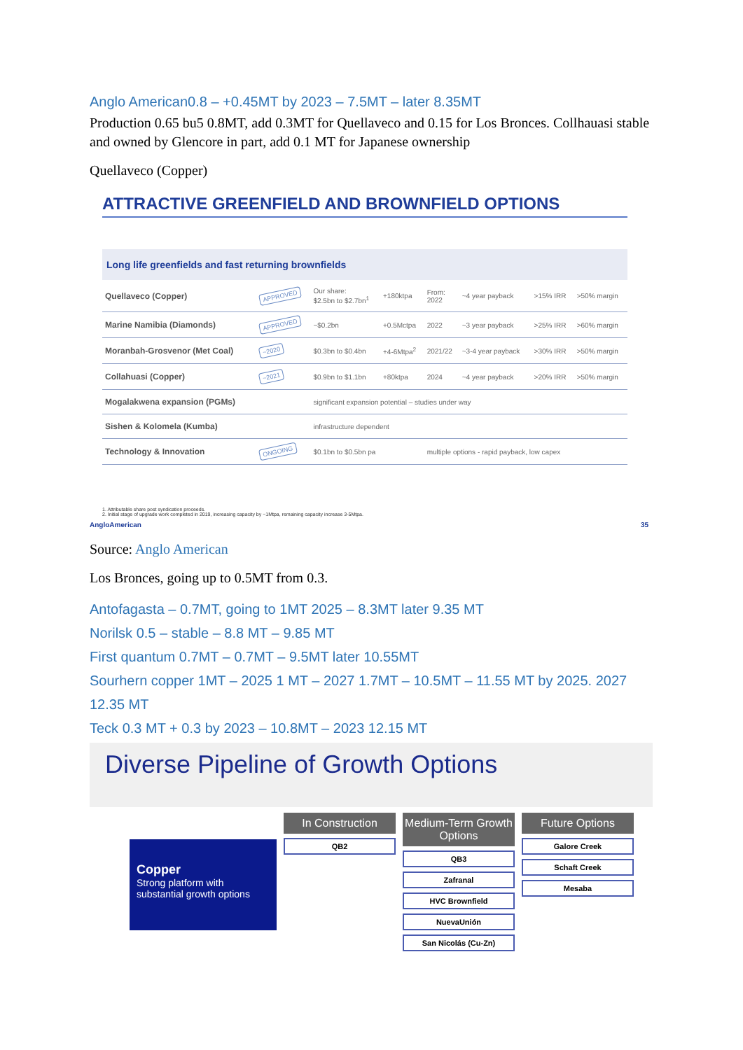Anglo American0.8 – +0.45MT by 2023 – 7.5MT – later 8.35MT
Production 0.65 bu5 0.8MT, add 0.3MT for Quellaveco and 0.15 for Los Bronces. Collhauasi stable and owned by Glencore in part, add 0.1 MT for Japanese ownership
Quellaveco (Copper)
ATTRACTIVE GREENFIELD AND BROWNFIELD OPTIONS
Long life greenfields and fast returning brownfields
| Quellaveco (Copper) | APPROVED | Our share: $2.5bn to $2.7bn<sup>1</sup> | +180ktpa | From: 2022 | ~4 year payback | >15% IRR | >50% margin |
| Marine Namibia (Diamonds) | APPROVED | ~$0.2bn | +0.5Mctpa | 2022 | ~3 year payback | >25% IRR | >60% margin |
| Moranbah-Grosvenor (Met Coal) | ~2020 | $0.3bn to $0.4bn | +4-6Mtpa<sup>2</sup> | 2021/22 | ~3-4 year payback | >30% IRR | >50% margin |
| Collahuasi (Copper) | ~2021 | $0.9bn to $1.1bn | +80ktpa | 2024 | ~4 year payback | >20% IRR | >50% margin |
| Mogalakwena expansion (PGMs) | | significant expansion potential – studies under way | | | | | |
| Sishen & Kolomela (Kumba) | | infrastructure dependent | | | | | |
| Technology & Innovation | ONGOING | $0.1bn to $0.5bn pa | | multiple options - rapid payback, low capex | | | |
1. Attributable share post syndication proceeds.
2. Initial stage of upgrade work completed in 2019, increasing capacity by ~1Mtpa, remaining capacity increase 3-5Mtpa.
AngloAmerican 35
Source: Anglo American
Los Bronces, going up to 0.5MT from 0.3.
Antofagasta – 0.7MT, going to 1MT 2025 – 8.3MT later 9.35 MT
Norilsk 0.5 – stable – 8.8 MT – 9.85 MT
First quantum 0.7MT – 0.7MT – 9.5MT later 10.55MT
Sourhern copper 1MT – 2025 1 MT – 2027 1.7MT – 10.5MT – 11.55 MT by 2025. 2027 12.35 MT
Teck 0.3 MT + 0.3 by 2023 – 10.8MT – 2023 12.15 MT
Diverse Pipeline of Growth Options
Copper
Strong platform with substantial growth options
In Construction
QB2
Medium-Term Growth Options
QB3
Zafranal
HVC Brownfield
NuevaUnión
San Nicolás (Cu-Zn)
Future Options
Galore Creek
Schaft Creek
Mesaba